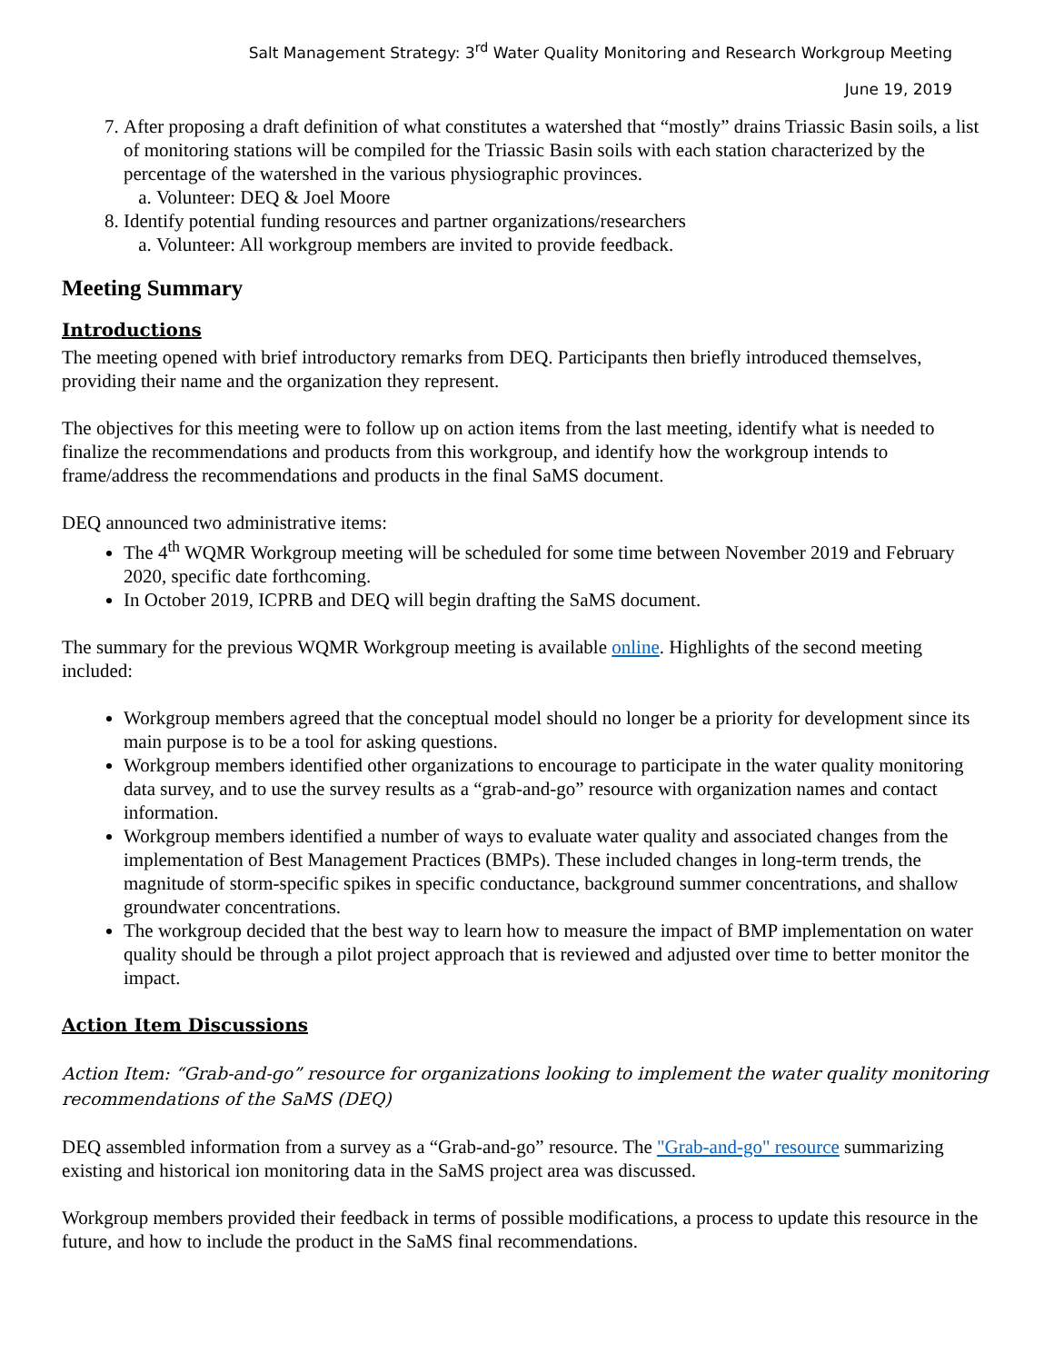Salt Management Strategy: 3<sup>rd</sup> Water Quality Monitoring and Research Workgroup Meeting
June 19, 2019
7. After proposing a draft definition of what constitutes a watershed that “mostly” drains Triassic Basin soils, a list of monitoring stations will be compiled for the Triassic Basin soils with each station characterized by the percentage of the watershed in the various physiographic provinces.
a. Volunteer: DEQ & Joel Moore
8. Identify potential funding resources and partner organizations/researchers
a. Volunteer: All workgroup members are invited to provide feedback.
Meeting Summary
Introductions
The meeting opened with brief introductory remarks from DEQ. Participants then briefly introduced themselves, providing their name and the organization they represent.
The objectives for this meeting were to follow up on action items from the last meeting, identify what is needed to finalize the recommendations and products from this workgroup, and identify how the workgroup intends to frame/address the recommendations and products in the final SaMS document.
DEQ announced two administrative items:
The 4<sup>th</sup> WQMR Workgroup meeting will be scheduled for some time between November 2019 and February 2020, specific date forthcoming.
In October 2019, ICPRB and DEQ will begin drafting the SaMS document.
The summary for the previous WQMR Workgroup meeting is available online. Highlights of the second meeting included:
Workgroup members agreed that the conceptual model should no longer be a priority for development since its main purpose is to be a tool for asking questions.
Workgroup members identified other organizations to encourage to participate in the water quality monitoring data survey, and to use the survey results as a “grab-and-go” resource with organization names and contact information.
Workgroup members identified a number of ways to evaluate water quality and associated changes from the implementation of Best Management Practices (BMPs). These included changes in long-term trends, the magnitude of storm-specific spikes in specific conductance, background summer concentrations, and shallow groundwater concentrations.
The workgroup decided that the best way to learn how to measure the impact of BMP implementation on water quality should be through a pilot project approach that is reviewed and adjusted over time to better monitor the impact.
Action Item Discussions
Action Item: “Grab-and-go” resource for organizations looking to implement the water quality monitoring recommendations of the SaMS (DEQ)
DEQ assembled information from a survey as a “Grab-and-go” resource. The "Grab-and-go" resource summarizing existing and historical ion monitoring data in the SaMS project area was discussed.
Workgroup members provided their feedback in terms of possible modifications, a process to update this resource in the future, and how to include the product in the SaMS final recommendations.